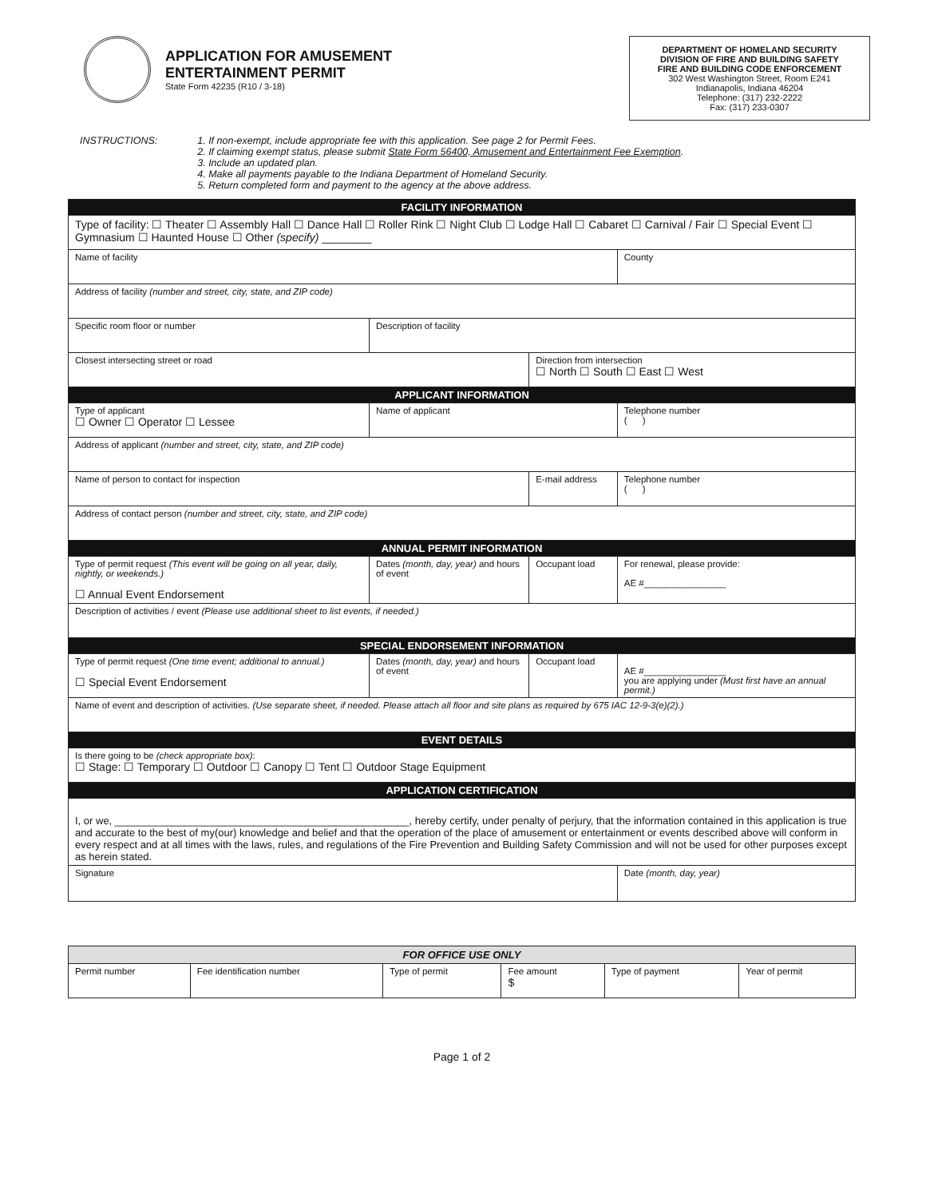APPLICATION FOR AMUSEMENT
ENTERTAINMENT PERMIT
State Form 42235 (R10 / 3-18)
DEPARTMENT OF HOMELAND SECURITY
DIVISION OF FIRE AND BUILDING SAFETY
FIRE AND BUILDING CODE ENFORCEMENT
302 West Washington Street, Room E241
Indianapolis, Indiana 46204
Telephone: (317) 232-2222
Fax: (317) 233-0307
INSTRUCTIONS: 1. If non-exempt, include appropriate fee with this application. See page 2 for Permit Fees.
2. If claiming exempt status, please submit State Form 56400, Amusement and Entertainment Fee Exemption.
3. Include an updated plan.
4. Make all payments payable to the Indiana Department of Homeland Security.
5. Return completed form and payment to the agency at the above address.
| FACILITY INFORMATION | | | |
| Type of facility: ☐ Theater ☐ Assembly Hall ☐ Dance Hall ☐ Roller Rink ☐ Night Club ☐ Lodge Hall ☐ Cabaret ☐ Carnival / Fair ☐ Special Event ☐ Gymnasium ☐ Haunted House ☐ Other (specify) ________ | | | |
| Name of facility | | | County |
| Address of facility (number and street, city, state, and ZIP code) | | | |
| Specific room floor or number | Description of facility | | |
| Closest intersecting street or road | | Direction from intersection ☐ North ☐ South ☐ East ☐ West | |
| APPLICANT INFORMATION | | | |
| Type of applicant ☐ Owner ☐ Operator ☐ Lessee | Name of applicant | | Telephone number ( ) |
| Address of applicant (number and street, city, state, and ZIP code) | | | |
| Name of person to contact for inspection | | E-mail address | Telephone number ( ) |
| Address of contact person (number and street, city, state, and ZIP code) | | | |
| ANNUAL PERMIT INFORMATION | | | |
| Type of permit request (This event will be going on all year, daily, nightly, or weekends.) ☐ Annual Event Endorsement | Dates (month, day, year) and hours of event | Occupant load | For renewal, please provide: AE #________________ |
| Description of activities / event (Please use additional sheet to list events, if needed.) | | | |
| SPECIAL ENDORSEMENT INFORMATION | | | |
| Type of permit request (One time event; additional to annual.) ☐ Special Event Endorsement | Dates (month, day, year) and hours of event | Occupant load | AE #________________ you are applying under (Must first have an annual permit.) |
| Name of event and description of activities. (Use separate sheet, if needed. Please attach all floor and site plans as required by 675 IAC 12-9-3(e)(2).) | | | |
| EVENT DETAILS | | | |
| Is there going to be (check appropriate box) : ☐ Stage: ☐ Temporary ☐ Outdoor ☐ Canopy ☐ Tent ☐ Outdoor Stage Equipment | | | |
| APPLICATION CERTIFICATION | | | |
| I, or we, ___________________________________________________, hereby certify, under penalty of perjury, that the information contained in this application is true and accurate to the best of my(our) knowledge and belief and that the operation of the place of amusement or entertainment or events described above will conform in every respect and at all times with the laws, rules, and regulations of the Fire Prevention and Building Safety Commission and will not be used for other purposes except as herein stated. | | | |
| Signature | | | Date (month, day, year) |
| FOR OFFICE USE ONLY | | | | | |
| Permit number | Fee identification number | Type of permit | Fee amount $ | Type of payment | Year of permit |
Page 1 of 2